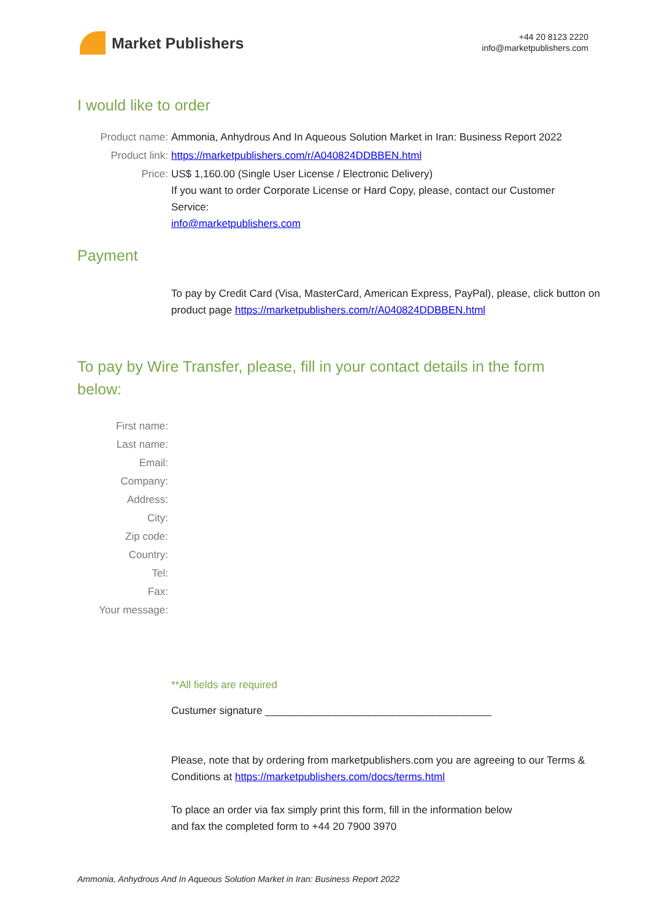Market Publishers
+44 20 8123 2220
info@marketpublishers.com
I would like to order
Product name: Ammonia, Anhydrous And In Aqueous Solution Market in Iran: Business Report 2022
Product link: https://marketpublishers.com/r/A040824DDBBEN.html
Price: US$ 1,160.00 (Single User License / Electronic Delivery)
If you want to order Corporate License or Hard Copy, please, contact our Customer Service:
info@marketpublishers.com
Payment
To pay by Credit Card (Visa, MasterCard, American Express, PayPal), please, click button on product page https://marketpublishers.com/r/A040824DDBBEN.html
To pay by Wire Transfer, please, fill in your contact details in the form below:
First name:
Last name:
Email:
Company:
Address:
City:
Zip code:
Country:
Tel:
Fax:
Your message:
**All fields are required
Custumer signature _______________________________________
Please, note that by ordering from marketpublishers.com you are agreeing to our Terms & Conditions at https://marketpublishers.com/docs/terms.html
To place an order via fax simply print this form, fill in the information below
and fax the completed form to +44 20 7900 3970
Ammonia, Anhydrous And In Aqueous Solution Market in Iran: Business Report 2022